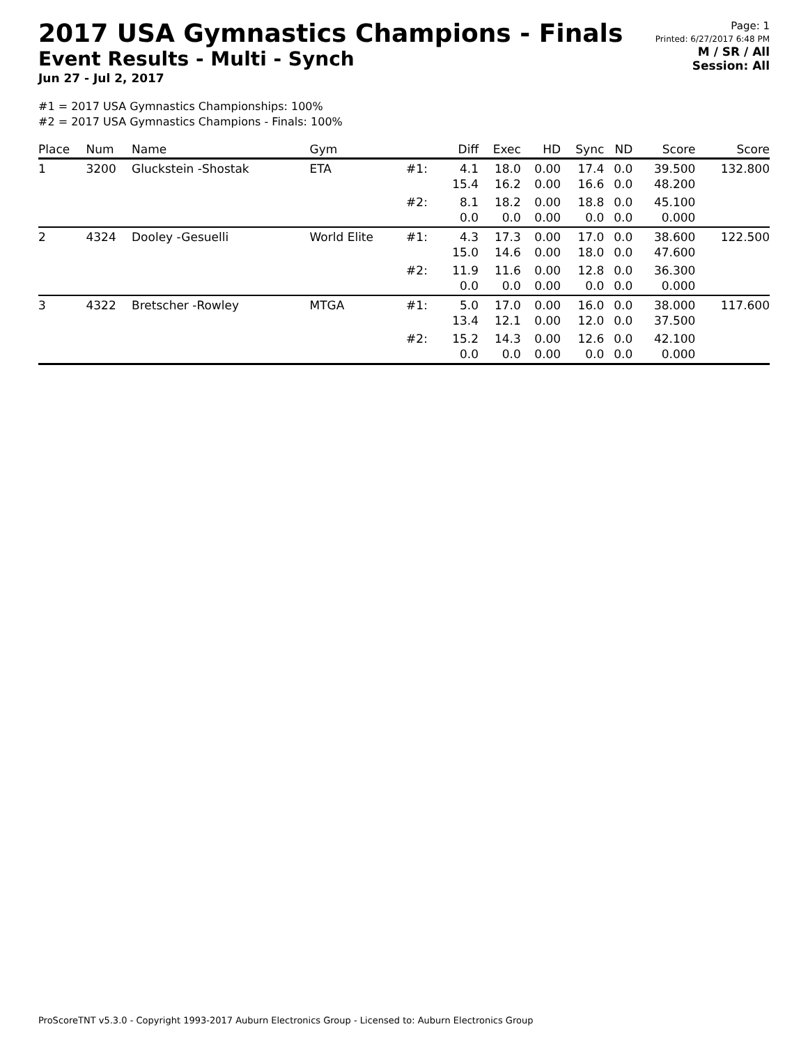2017 USA Gymnastics Champions - Finals
Event Results - Multi - Synch
Jun 27 - Jul 2, 2017
Page: 1
Printed: 6/27/2017 6:48 PM
M / SR / All
Session: All
#1 = 2017 USA Gymnastics Championships: 100%
#2 = 2017 USA Gymnastics Champions - Finals: 100%
| Place | Num | Name | Gym | | Diff | Exec | HD | Sync | ND | Score | Score |
| --- | --- | --- | --- | --- | --- | --- | --- | --- | --- | --- | --- |
| 1 | 3200 | Gluckstein -Shostak | ETA | #1: | 4.1 15.4 | 18.0 16.2 | 0.00 0.00 | 17.4 16.6 | 0.0 0.0 | 39.500 48.200 | 132.800 |
| | | | | #2: | 8.1 0.0 | 18.2 0.0 | 0.00 0.00 | 18.8 0.0 | 0.0 0.0 | 45.100 0.000 | |
| 2 | 4324 | Dooley -Gesuelli | World Elite | #1: | 4.3 15.0 | 17.3 14.6 | 0.00 0.00 | 17.0 18.0 | 0.0 0.0 | 38.600 47.600 | 122.500 |
| | | | | #2: | 11.9 0.0 | 11.6 0.0 | 0.00 0.00 | 12.8 0.0 | 0.0 0.0 | 36.300 0.000 | |
| 3 | 4322 | Bretscher -Rowley | MTGA | #1: | 5.0 13.4 | 17.0 12.1 | 0.00 0.00 | 16.0 12.0 | 0.0 0.0 | 38.000 37.500 | 117.600 |
| | | | | #2: | 15.2 0.0 | 14.3 0.0 | 0.00 0.00 | 12.6 0.0 | 0.0 0.0 | 42.100 0.000 | |
ProScoreTNT v5.3.0 - Copyright 1993-2017 Auburn Electronics Group - Licensed to: Auburn Electronics Group